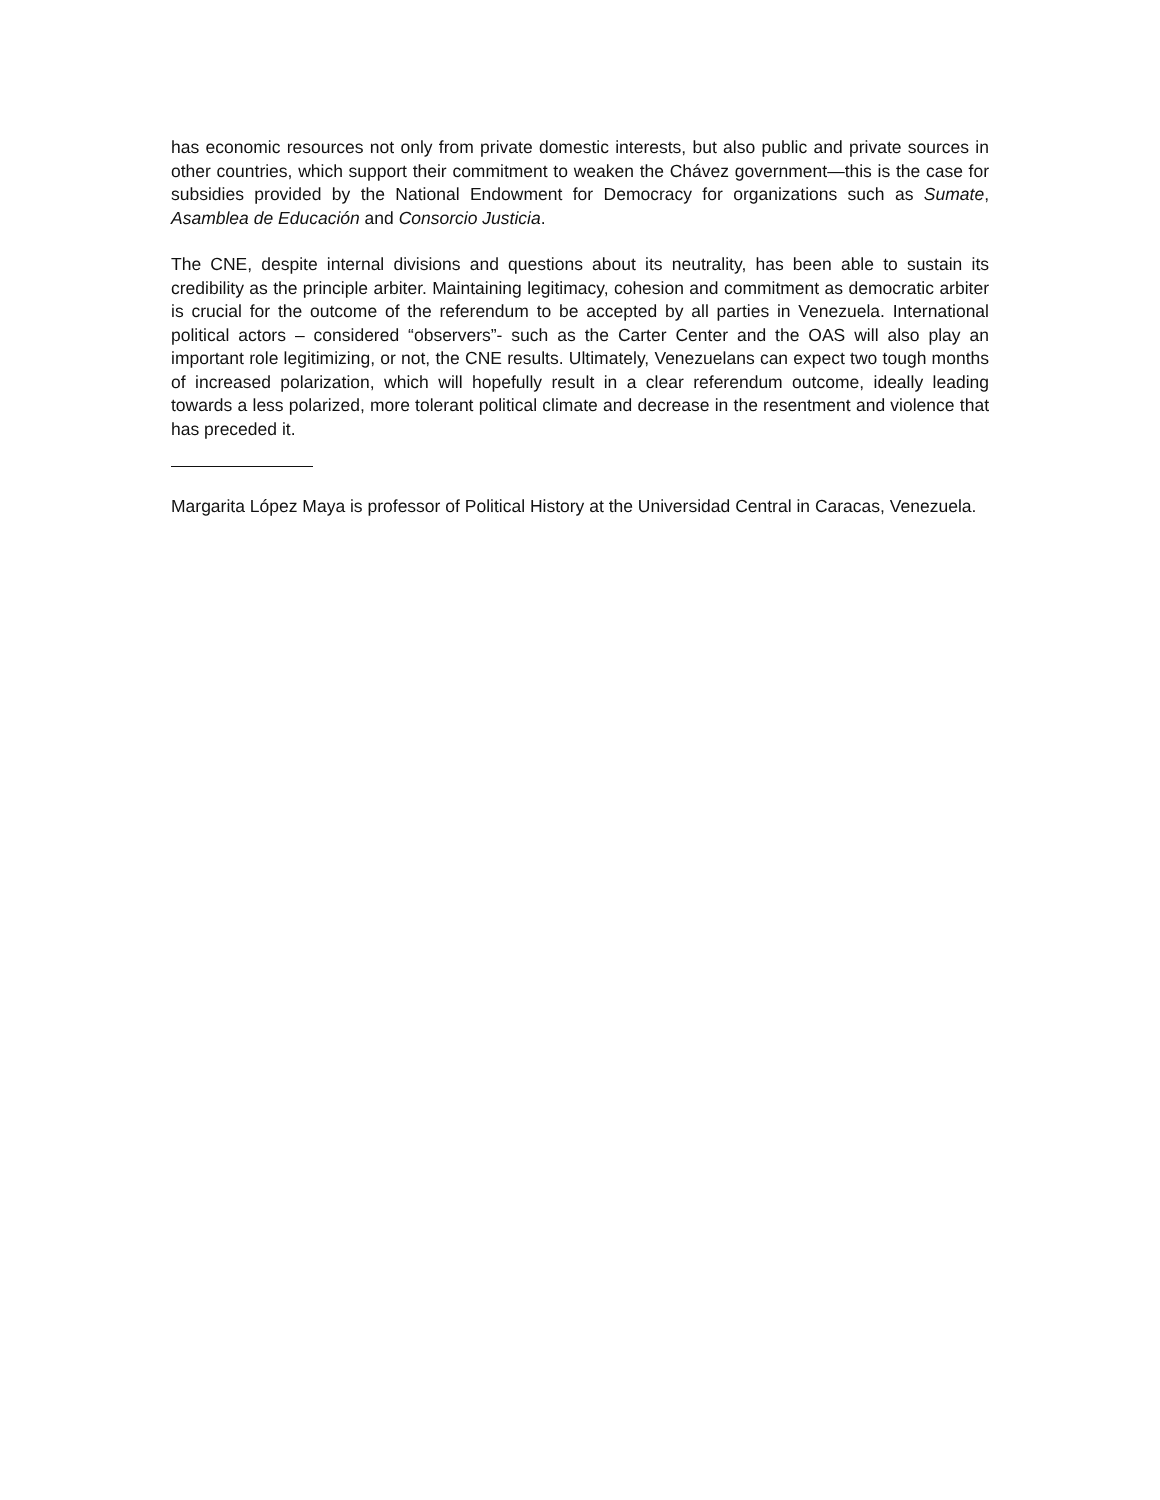has economic resources not only from private domestic interests, but also public and private sources in other countries, which support their commitment to weaken the Chávez government—this is the case for subsidies provided by the National Endowment for Democracy for organizations such as Sumate, Asamblea de Educación and Consorcio Justicia.
The CNE, despite internal divisions and questions about its neutrality, has been able to sustain its credibility as the principle arbiter. Maintaining legitimacy, cohesion and commitment as democratic arbiter is crucial for the outcome of the referendum to be accepted by all parties in Venezuela. International political actors – considered “observers”- such as the Carter Center and the OAS will also play an important role legitimizing, or not, the CNE results. Ultimately, Venezuelans can expect two tough months of increased polarization, which will hopefully result in a clear referendum outcome, ideally leading towards a less polarized, more tolerant political climate and decrease in the resentment and violence that has preceded it.
Margarita López Maya is professor of Political History at the Universidad Central in Caracas, Venezuela.